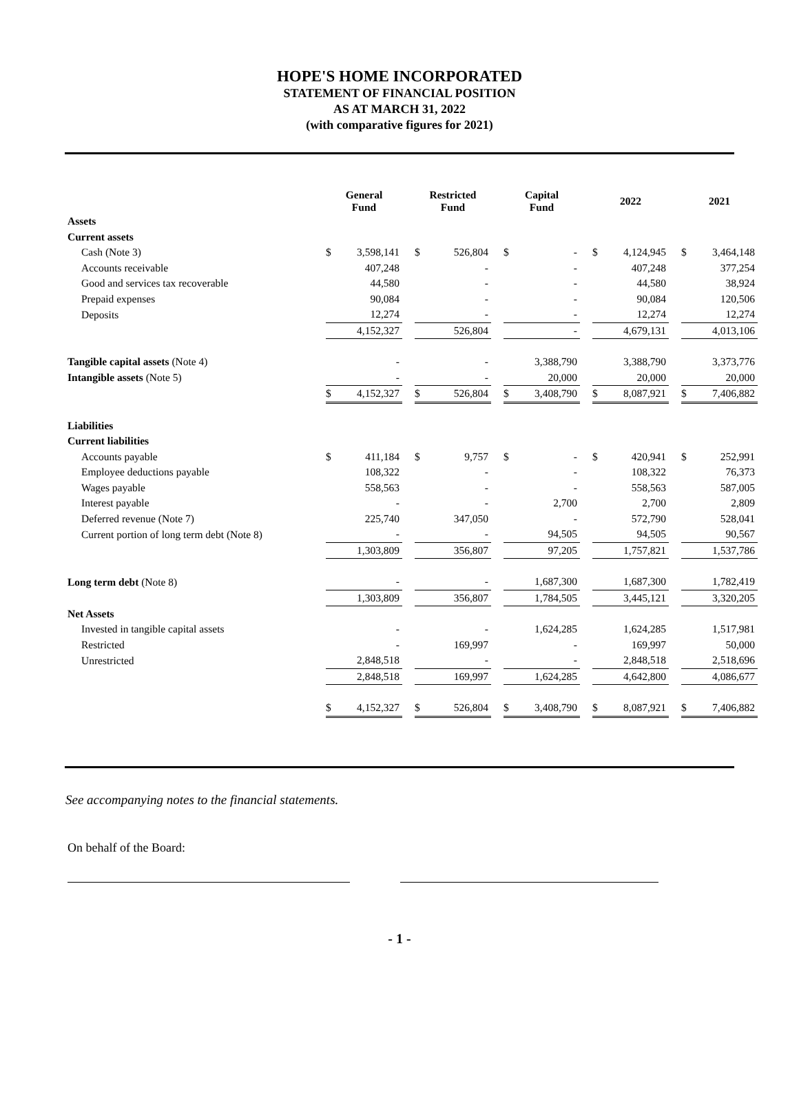HOPE'S HOME INCORPORATED
STATEMENT OF FINANCIAL POSITION
AS AT MARCH 31, 2022
(with comparative figures for 2021)
| | General Fund | | | Restricted Fund | | | Capital Fund | | | 2022 | | | 2021 | |
| Assets | | | | | | | | | | | | | | |
| Current assets | | | | | | | | | | | | | | |
| Cash (Note 3) | $ | 3,598,141 | | $ | 526,804 | | $ | - | | $ | 4,124,945 | | $ | 3,464,148 |
| Accounts receivable | | 407,248 | | | - | | | - | | | 407,248 | | | 377,254 |
| Good and services tax recoverable | | 44,580 | | | - | | | - | | | 44,580 | | | 38,924 |
| Prepaid expenses | | 90,084 | | | - | | | - | | | 90,084 | | | 120,506 |
| Deposits | | 12,274 | | | - | | | - | | | 12,274 | | | 12,274 |
| | | 4,152,327 | | | 526,804 | | | - | | | 4,679,131 | | | 4,013,106 |
| Tangible capital assets (Note 4) | | - | | | - | | | 3,388,790 | | | 3,388,790 | | | 3,373,776 |
| Intangible assets (Note 5) | | - | | | - | | | 20,000 | | | 20,000 | | | 20,000 |
| | $ | 4,152,327 | | $ | 526,804 | | $ | 3,408,790 | | $ | 8,087,921 | | $ | 7,406,882 |
| Liabilities | | | | | | | | | | | | | | |
| Current liabilities | | | | | | | | | | | | | | |
| Accounts payable | $ | 411,184 | | $ | 9,757 | | $ | - | | $ | 420,941 | | $ | 252,991 |
| Employee deductions payable | | 108,322 | | | - | | | - | | | 108,322 | | | 76,373 |
| Wages payable | | 558,563 | | | - | | | - | | | 558,563 | | | 587,005 |
| Interest payable | | - | | | - | | | 2,700 | | | 2,700 | | | 2,809 |
| Deferred revenue (Note 7) | | 225,740 | | | 347,050 | | | - | | | 572,790 | | | 528,041 |
| Current portion of long term debt (Note 8) | | - | | | - | | | 94,505 | | | 94,505 | | | 90,567 |
| | | 1,303,809 | | | 356,807 | | | 97,205 | | | 1,757,821 | | | 1,537,786 |
| Long term debt (Note 8) | | - | | | - | | | 1,687,300 | | | 1,687,300 | | | 1,782,419 |
| | | 1,303,809 | | | 356,807 | | | 1,784,505 | | | 3,445,121 | | | 3,320,205 |
| Net Assets | | | | | | | | | | | | | | |
| Invested in tangible capital assets | | - | | | - | | | 1,624,285 | | | 1,624,285 | | | 1,517,981 |
| Restricted | | - | | | 169,997 | | | - | | | 169,997 | | | 50,000 |
| Unrestricted | | 2,848,518 | | | - | | | - | | | 2,848,518 | | | 2,518,696 |
| | | 2,848,518 | | | 169,997 | | | 1,624,285 | | | 4,642,800 | | | 4,086,677 |
| | $ | 4,152,327 | | $ | 526,804 | | $ | 3,408,790 | | $ | 8,087,921 | | $ | 7,406,882 |
See accompanying notes to the financial statements.
On behalf of the Board:
- 1 -